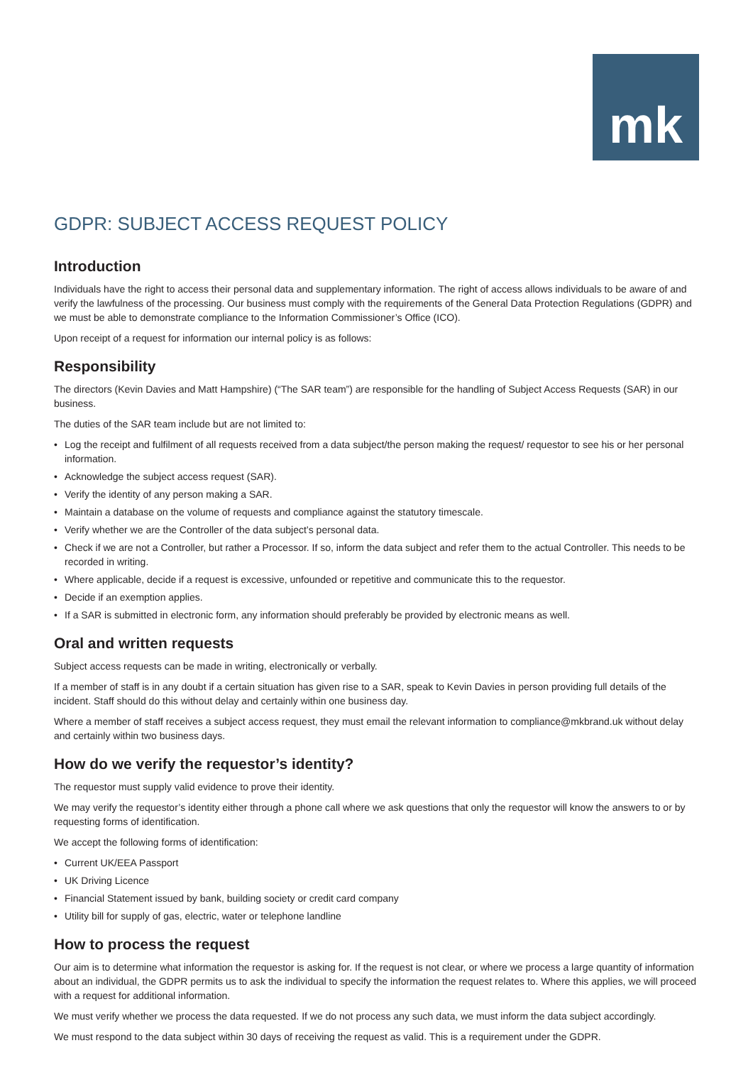mk
GDPR: SUBJECT ACCESS REQUEST POLICY
Introduction
Individuals have the right to access their personal data and supplementary information. The right of access allows individuals to be aware of and verify the lawfulness of the processing. Our business must comply with the requirements of the General Data Protection Regulations (GDPR) and we must be able to demonstrate compliance to the Information Commissioner’s Office (ICO).
Upon receipt of a request for information our internal policy is as follows:
Responsibility
The directors (Kevin Davies and Matt Hampshire) (“The SAR team”) are responsible for the handling of Subject Access Requests (SAR) in our business.
The duties of the SAR team include but are not limited to:
• Log the receipt and fulfilment of all requests received from a data subject/the person making the request/ requestor to see his or her personal information.
• Acknowledge the subject access request (SAR).
• Verify the identity of any person making a SAR.
• Maintain a database on the volume of requests and compliance against the statutory timescale.
• Verify whether we are the Controller of the data subject’s personal data.
• Check if we are not a Controller, but rather a Processor. If so, inform the data subject and refer them to the actual Controller. This needs to be recorded in writing.
• Where applicable, decide if a request is excessive, unfounded or repetitive and communicate this to the requestor.
• Decide if an exemption applies.
• If a SAR is submitted in electronic form, any information should preferably be provided by electronic means as well.
Oral and written requests
Subject access requests can be made in writing, electronically or verbally.
If a member of staff is in any doubt if a certain situation has given rise to a SAR, speak to Kevin Davies in person providing full details of the incident. Staff should do this without delay and certainly within one business day.
Where a member of staff receives a subject access request, they must email the relevant information to compliance@mkbrand.uk without delay and certainly within two business days.
How do we verify the requestor’s identity?
The requestor must supply valid evidence to prove their identity.
We may verify the requestor’s identity either through a phone call where we ask questions that only the requestor will know the answers to or by requesting forms of identification.
We accept the following forms of identification:
• Current UK/EEA Passport
• UK Driving Licence
• Financial Statement issued by bank, building society or credit card company
• Utility bill for supply of gas, electric, water or telephone landline
How to process the request
Our aim is to determine what information the requestor is asking for. If the request is not clear, or where we process a large quantity of information about an individual, the GDPR permits us to ask the individual to specify the information the request relates to. Where this applies, we will proceed with a request for additional information.
We must verify whether we process the data requested. If we do not process any such data, we must inform the data subject accordingly.
We must respond to the data subject within 30 days of receiving the request as valid. This is a requirement under the GDPR.